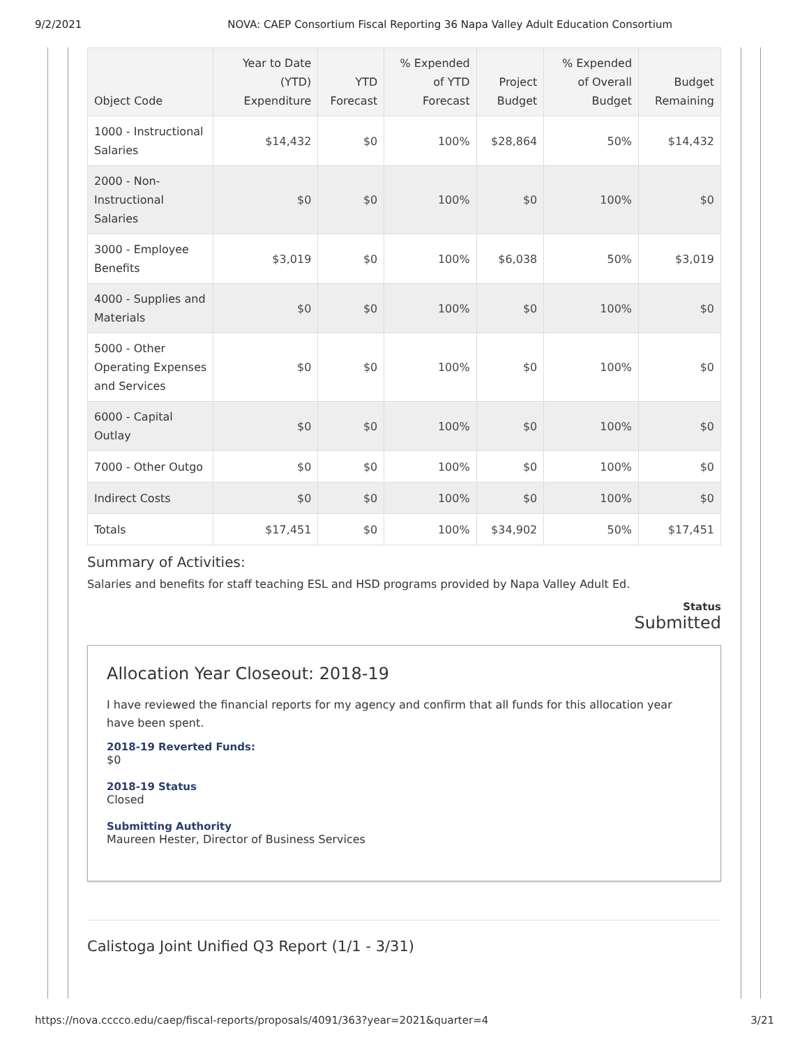9/2/2021 NOVA: CAEP Consortium Fiscal Reporting 36 Napa Valley Adult Education Consortium
| Object Code | Year to Date (YTD) Expenditure | YTD Forecast | % Expended of YTD Forecast | Project Budget | % Expended of Overall Budget | Budget Remaining |
| --- | --- | --- | --- | --- | --- | --- |
| 1000 - Instructional Salaries | $14,432 | $0 | 100% | $28,864 | 50% | $14,432 |
| 2000 - Non-Instructional Salaries | $0 | $0 | 100% | $0 | 100% | $0 |
| 3000 - Employee Benefits | $3,019 | $0 | 100% | $6,038 | 50% | $3,019 |
| 4000 - Supplies and Materials | $0 | $0 | 100% | $0 | 100% | $0 |
| 5000 - Other Operating Expenses and Services | $0 | $0 | 100% | $0 | 100% | $0 |
| 6000 - Capital Outlay | $0 | $0 | 100% | $0 | 100% | $0 |
| 7000 - Other Outgo | $0 | $0 | 100% | $0 | 100% | $0 |
| Indirect Costs | $0 | $0 | 100% | $0 | 100% | $0 |
| Totals | $17,451 | $0 | 100% | $34,902 | 50% | $17,451 |
Summary of Activities:
Salaries and benefits for staff teaching ESL and HSD programs provided by Napa Valley Adult Ed.
Status
Submitted
Allocation Year Closeout: 2018-19
I have reviewed the financial reports for my agency and confirm that all funds for this allocation year have been spent.
2018-19 Reverted Funds:
$0
2018-19 Status
Closed
Submitting Authority
Maureen Hester, Director of Business Services
Calistoga Joint Unified Q3 Report (1/1 - 3/31)
https://nova.cccco.edu/caep/fiscal-reports/proposals/4091/363?year=2021&quarter=4 3/21